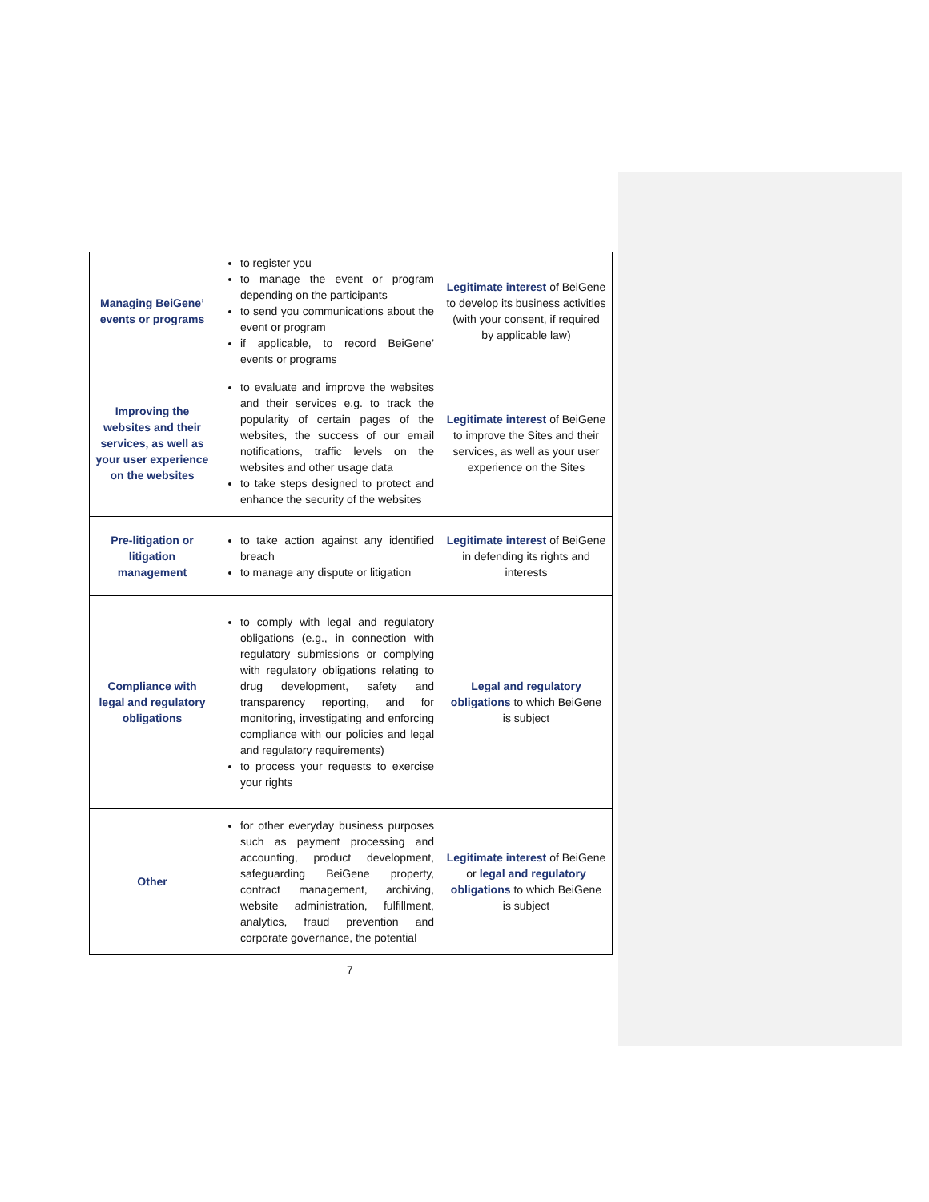| Managing BeiGene’ events or programs | to register you to manage the event or program depending on the participants to send you communications about the event or program if applicable, to record BeiGene’ events or programs | Legitimate interest of BeiGene to develop its business activities (with your consent, if required by applicable law) |
| Improving the websites and their services, as well as your user experience on the websites | to evaluate and improve the websites and their services e.g. to track the popularity of certain pages of the websites, the success of our email notifications, traffic levels on the websites and other usage data to take steps designed to protect and enhance the security of the websites | Legitimate interest of BeiGene to improve the Sites and their services, as well as your user experience on the Sites |
| Pre-litigation or litigation management | to take action against any identified breach to manage any dispute or litigation | Legitimate interest of BeiGene in defending its rights and interests |
| Compliance with legal and regulatory obligations | to comply with legal and regulatory obligations (e.g., in connection with regulatory submissions or complying with regulatory obligations relating to drug development, safety and transparency reporting, and for monitoring, investigating and enforcing compliance with our policies and legal and regulatory requirements) to process your requests to exercise your rights | Legal and regulatory obligations to which BeiGene is subject |
| Other | for other everyday business purposes such as payment processing and accounting, product development, safeguarding BeiGene property, contract management, archiving, website administration, fulfillment, analytics, fraud prevention and corporate governance, the potential | Legitimate interest of BeiGene or legal and regulatory obligations to which BeiGene is subject |
7